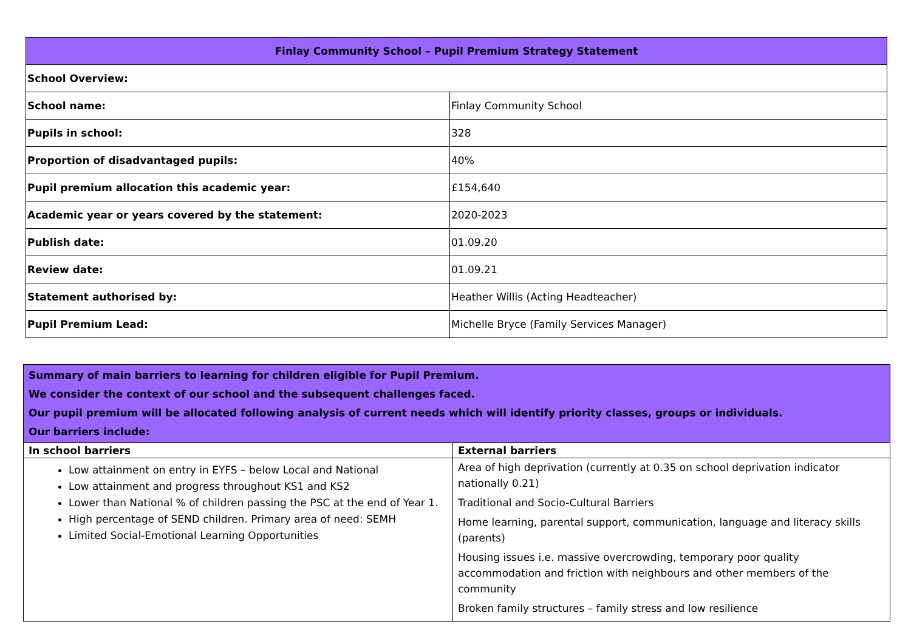| Finlay Community School – Pupil Premium Strategy Statement | |
| School Overview: | |
| School name: | Finlay Community School |
| Pupils in school: | 328 |
| Proportion of disadvantaged pupils: | 40% |
| Pupil premium allocation this academic year: | £154,640 |
| Academic year or years covered by the statement: | 2020-2023 |
| Publish date: | 01.09.20 |
| Review date: | 01.09.21 |
| Statement authorised by: | Heather Willis (Acting Headteacher) |
| Pupil Premium Lead: | Michelle Bryce (Family Services Manager) |
| Summary of main barriers to learning for children eligible for Pupil Premium. We consider the context of our school and the subsequent challenges faced. Our pupil premium will be allocated following analysis of current needs which will identify priority classes, groups or individuals. Our barriers include: | |
| In school barriers | External barriers |
| Low attainment on entry in EYFS – below Local and National Low attainment and progress throughout KS1 and KS2 Lower than National % of children passing the PSC at the end of Year 1. High percentage of SEND children. Primary area of need: SEMH Limited Social-Emotional Learning Opportunities | Area of high deprivation (currently at 0.35 on school deprivation indicator nationally 0.21) Traditional and Socio-Cultural Barriers Home learning, parental support, communication, language and literacy skills (parents) Housing issues i.e. massive overcrowding, temporary poor quality accommodation and friction with neighbours and other members of the community Broken family structures – family stress and low resilience |